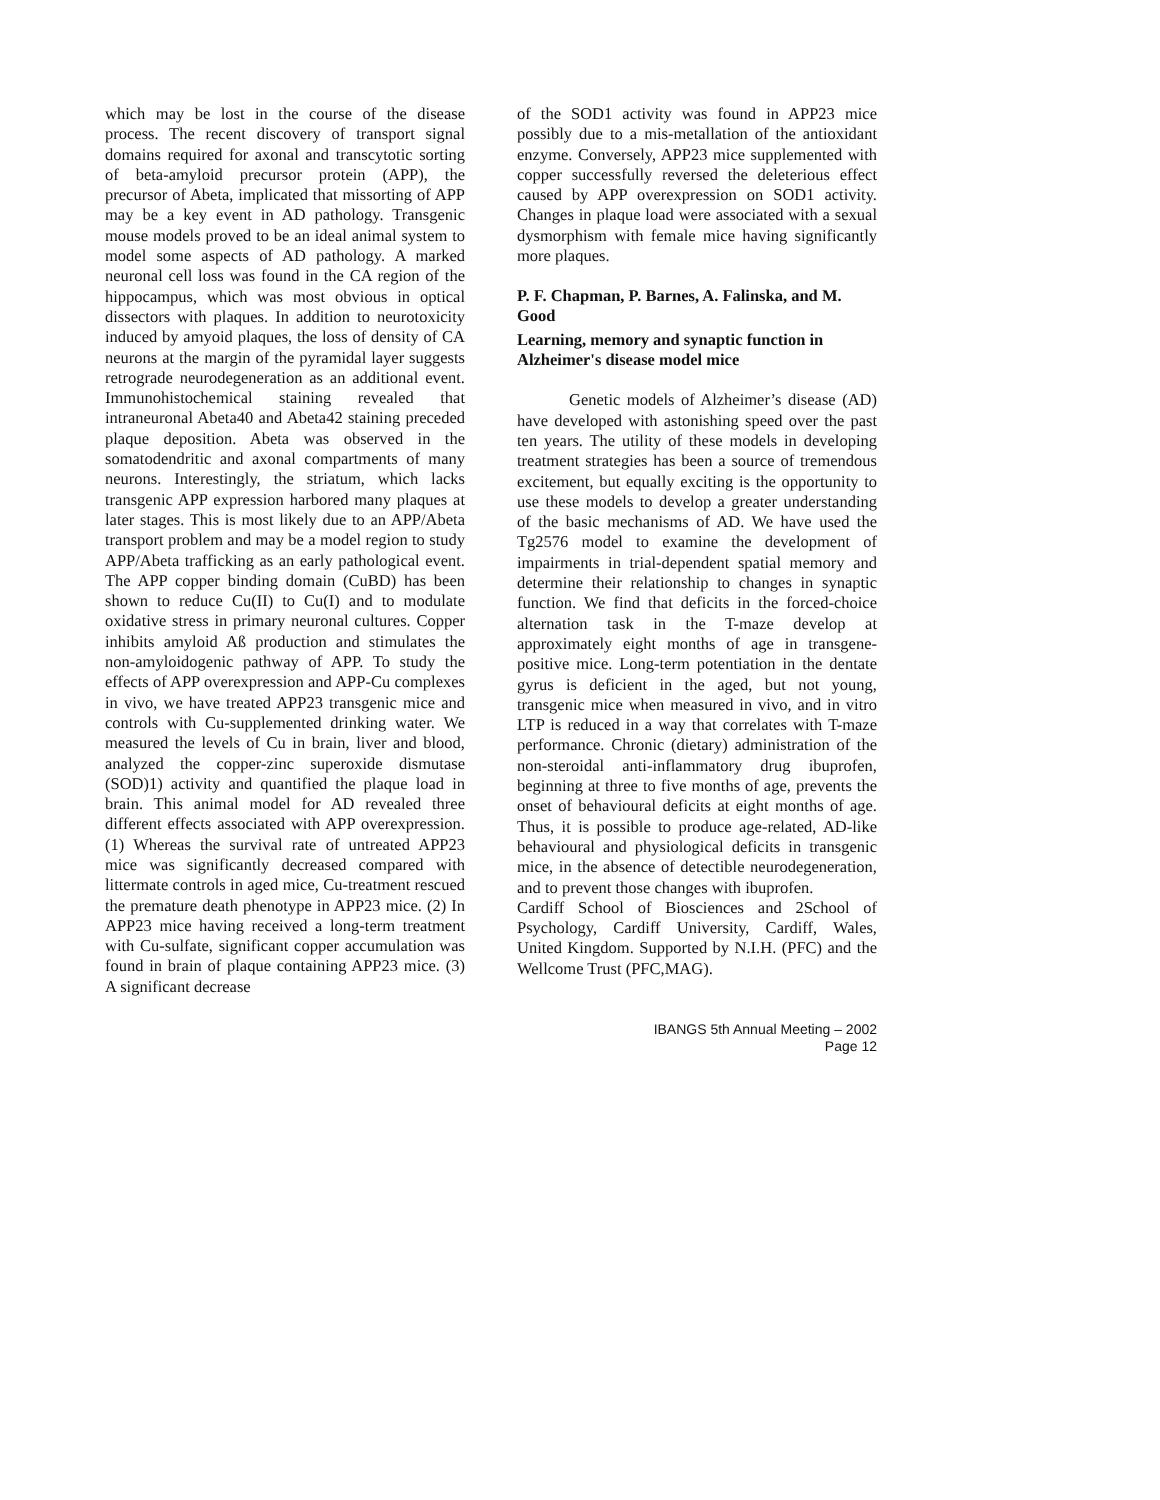which may be lost in the course of the disease process. The recent discovery of transport signal domains required for axonal and transcytotic sorting of beta-amyloid precursor protein (APP), the precursor of Abeta, implicated that missorting of APP may be a key event in AD pathology. Transgenic mouse models proved to be an ideal animal system to model some aspects of AD pathology. A marked neuronal cell loss was found in the CA region of the hippocampus, which was most obvious in optical dissectors with plaques. In addition to neurotoxicity induced by amyoid plaques, the loss of density of CA neurons at the margin of the pyramidal layer suggests retrograde neurodegeneration as an additional event. Immunohistochemical staining revealed that intraneuronal Abeta40 and Abeta42 staining preceded plaque deposition. Abeta was observed in the somatodendritic and axonal compartments of many neurons. Interestingly, the striatum, which lacks transgenic APP expression harbored many plaques at later stages. This is most likely due to an APP/Abeta transport problem and may be a model region to study APP/Abeta trafficking as an early pathological event. The APP copper binding domain (CuBD) has been shown to reduce Cu(II) to Cu(I) and to modulate oxidative stress in primary neuronal cultures. Copper inhibits amyloid Aß production and stimulates the non-amyloidogenic pathway of APP. To study the effects of APP overexpression and APP-Cu complexes in vivo, we have treated APP23 transgenic mice and controls with Cu-supplemented drinking water. We measured the levels of Cu in brain, liver and blood, analyzed the copper-zinc superoxide dismutase (SOD)1) activity and quantified the plaque load in brain. This animal model for AD revealed three different effects associated with APP overexpression. (1) Whereas the survival rate of untreated APP23 mice was significantly decreased compared with littermate controls in aged mice, Cu-treatment rescued the premature death phenotype in APP23 mice. (2) In APP23 mice having received a long-term treatment with Cu-sulfate, significant copper accumulation was found in brain of plaque containing APP23 mice. (3) A significant decrease
of the SOD1 activity was found in APP23 mice possibly due to a mis-metallation of the antioxidant enzyme. Conversely, APP23 mice supplemented with copper successfully reversed the deleterious effect caused by APP overexpression on SOD1 activity. Changes in plaque load were associated with a sexual dysmorphism with female mice having significantly more plaques.
P. F. Chapman, P. Barnes, A. Falinska, and M. Good
Learning, memory and synaptic function in Alzheimer's disease model mice
Genetic models of Alzheimer’s disease (AD) have developed with astonishing speed over the past ten years. The utility of these models in developing treatment strategies has been a source of tremendous excitement, but equally exciting is the opportunity to use these models to develop a greater understanding of the basic mechanisms of AD. We have used the Tg2576 model to examine the development of impairments in trial-dependent spatial memory and determine their relationship to changes in synaptic function. We find that deficits in the forced-choice alternation task in the T-maze develop at approximately eight months of age in transgene-positive mice. Long-term potentiation in the dentate gyrus is deficient in the aged, but not young, transgenic mice when measured in vivo, and in vitro LTP is reduced in a way that correlates with T-maze performance. Chronic (dietary) administration of the non-steroidal anti-inflammatory drug ibuprofen, beginning at three to five months of age, prevents the onset of behavioural deficits at eight months of age. Thus, it is possible to produce age-related, AD-like behavioural and physiological deficits in transgenic mice, in the absence of detectible neurodegeneration, and to prevent those changes with ibuprofen.
Cardiff School of Biosciences and 2School of Psychology, Cardiff University, Cardiff, Wales, United Kingdom. Supported by N.I.H. (PFC) and the Wellcome Trust (PFC,MAG).
IBANGS 5th Annual Meeting – 2002
Page 12